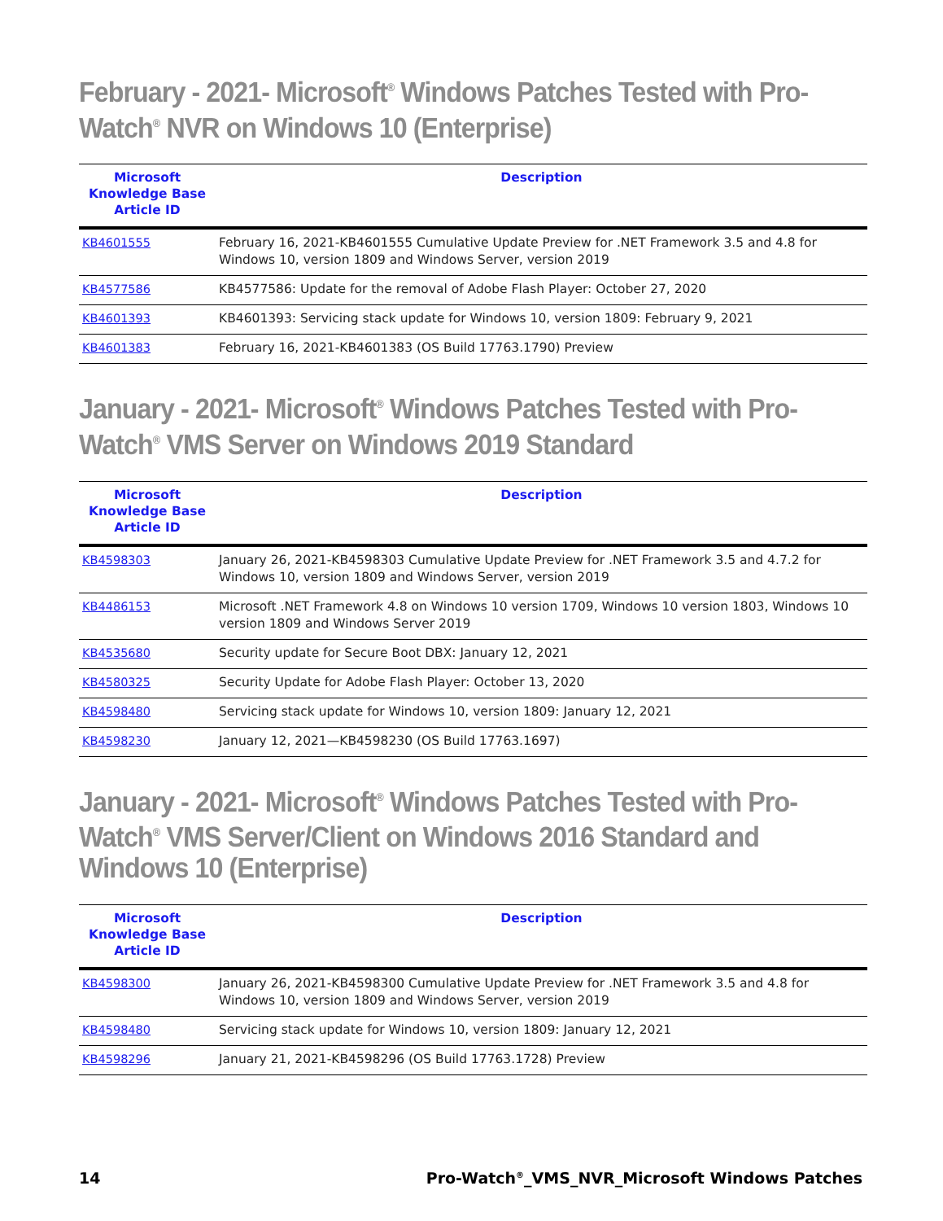February - 2021- Microsoft<sup>®</sup> Windows Patches Tested with Pro-Watch<sup>®</sup> NVR on Windows 10 (Enterprise)
| Microsoft Knowledge Base Article ID | Description |
| --- | --- |
| KB4601555 | February 16, 2021-KB4601555 Cumulative Update Preview for .NET Framework 3.5 and 4.8 for Windows 10, version 1809 and Windows Server, version 2019 |
| KB4577586 | KB4577586: Update for the removal of Adobe Flash Player: October 27, 2020 |
| KB4601393 | KB4601393: Servicing stack update for Windows 10, version 1809: February 9, 2021 |
| KB4601383 | February 16, 2021-KB4601383 (OS Build 17763.1790) Preview |
January - 2021- Microsoft<sup>®</sup> Windows Patches Tested with Pro-Watch<sup>®</sup> VMS Server on Windows 2019 Standard
| Microsoft Knowledge Base Article ID | Description |
| --- | --- |
| KB4598303 | January 26, 2021-KB4598303 Cumulative Update Preview for .NET Framework 3.5 and 4.7.2 for Windows 10, version 1809 and Windows Server, version 2019 |
| KB4486153 | Microsoft .NET Framework 4.8 on Windows 10 version 1709, Windows 10 version 1803, Windows 10 version 1809 and Windows Server 2019 |
| KB4535680 | Security update for Secure Boot DBX: January 12, 2021 |
| KB4580325 | Security Update for Adobe Flash Player: October 13, 2020 |
| KB4598480 | Servicing stack update for Windows 10, version 1809: January 12, 2021 |
| KB4598230 | January 12, 2021—KB4598230 (OS Build 17763.1697) |
January - 2021- Microsoft<sup>®</sup> Windows Patches Tested with Pro-Watch<sup>®</sup> VMS Server/Client on Windows 2016 Standard and Windows 10 (Enterprise)
| Microsoft Knowledge Base Article ID | Description |
| --- | --- |
| KB4598300 | January 26, 2021-KB4598300 Cumulative Update Preview for .NET Framework 3.5 and 4.8 for Windows 10, version 1809 and Windows Server, version 2019 |
| KB4598480 | Servicing stack update for Windows 10, version 1809: January 12, 2021 |
| KB4598296 | January 21, 2021-KB4598296 (OS Build 17763.1728) Preview |
14 Pro-Watch<sup>®</sup>_VMS_NVR_Microsoft Windows Patches